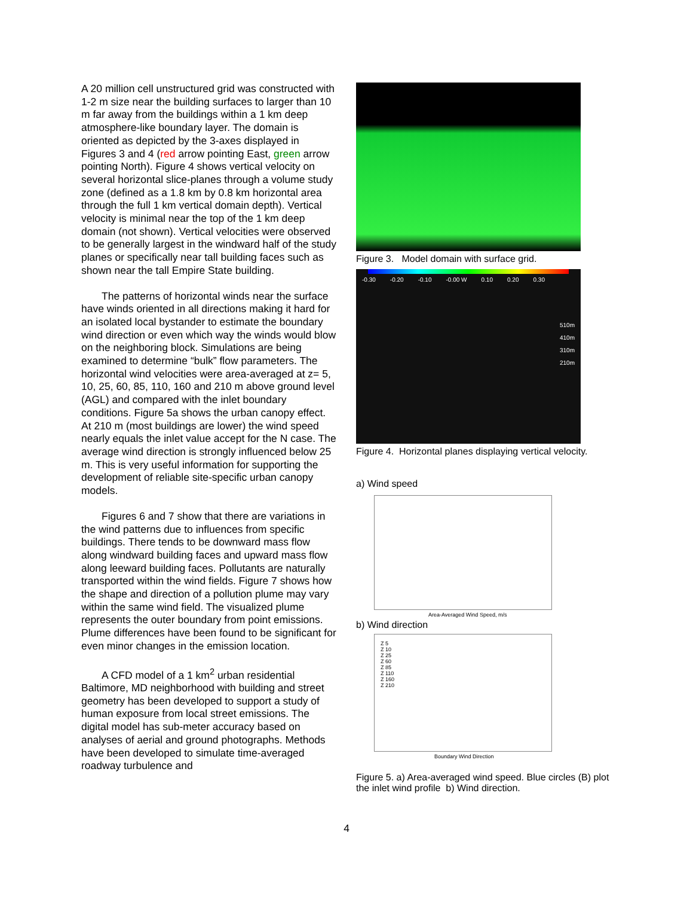A 20 million cell unstructured grid was constructed with 1-2 m size near the building surfaces to larger than 10 m far away from the buildings within a 1 km deep atmosphere-like boundary layer. The domain is oriented as depicted by the 3-axes displayed in Figures 3 and 4 (red arrow pointing East, green arrow pointing North). Figure 4 shows vertical velocity on several horizontal slice-planes through a volume study zone (defined as a 1.8 km by 0.8 km horizontal area through the full 1 km vertical domain depth). Vertical velocity is minimal near the top of the 1 km deep domain (not shown). Vertical velocities were observed to be generally largest in the windward half of the study planes or specifically near tall building faces such as shown near the tall Empire State building.
The patterns of horizontal winds near the surface have winds oriented in all directions making it hard for an isolated local bystander to estimate the boundary wind direction or even which way the winds would blow on the neighboring block. Simulations are being examined to determine “bulk” flow parameters. The horizontal wind velocities were area-averaged at z= 5, 10, 25, 60, 85, 110, 160 and 210 m above ground level (AGL) and compared with the inlet boundary conditions. Figure 5a shows the urban canopy effect. At 210 m (most buildings are lower) the wind speed nearly equals the inlet value accept for the N case. The average wind direction is strongly influenced below 25 m. This is very useful information for supporting the development of reliable site-specific urban canopy models.
Figures 6 and 7 show that there are variations in the wind patterns due to influences from specific buildings. There tends to be downward mass flow along windward building faces and upward mass flow along leeward building faces. Pollutants are naturally transported within the wind fields. Figure 7 shows how the shape and direction of a pollution plume may vary within the same wind field. The visualized plume represents the outer boundary from point emissions. Plume differences have been found to be significant for even minor changes in the emission location.
A CFD model of a 1 km<sup>2</sup> urban residential Baltimore, MD neighborhood with building and street geometry has been developed to support a study of human exposure from local street emissions. The digital model has sub-meter accuracy based on analyses of aerial and ground photographs. Methods have been developed to simulate time-averaged roadway turbulence and
Figure 3. Model domain with surface grid.
-0.30 -0.20 -0.10 -0.00 W 0.10 0.20 0.30
510m
410m
310m
210m
Figure 4. Horizontal planes displaying vertical velocity.
a) Wind speed
Area-Averaged Wind Speed, m/s
b) Wind direction
Z 5
Z 10
Z 25
Z 60
Z 85
Z 110
Z 160
Z 210
Boundary Wind Direction
Figure 5. a) Area-averaged wind speed. Blue circles (B) plot the inlet wind profile b) Wind direction.
4